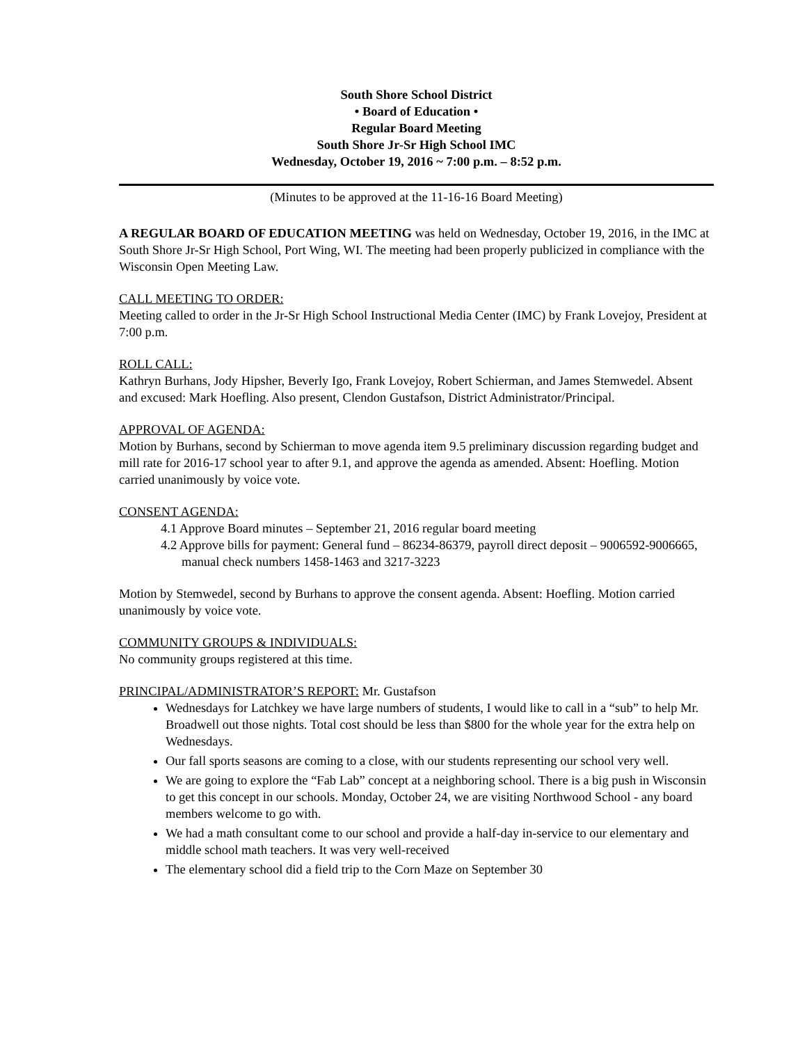South Shore School District
• Board of Education •
Regular Board Meeting
South Shore Jr-Sr High School IMC
Wednesday, October 19, 2016 ~ 7:00 p.m. – 8:52 p.m.
(Minutes to be approved at the 11-16-16 Board Meeting)
A REGULAR BOARD OF EDUCATION MEETING was held on Wednesday, October 19, 2016, in the IMC at South Shore Jr-Sr High School, Port Wing, WI. The meeting had been properly publicized in compliance with the Wisconsin Open Meeting Law.
CALL MEETING TO ORDER:
Meeting called to order in the Jr-Sr High School Instructional Media Center (IMC) by Frank Lovejoy, President at 7:00 p.m.
ROLL CALL:
Kathryn Burhans, Jody Hipsher, Beverly Igo, Frank Lovejoy, Robert Schierman, and James Stemwedel. Absent and excused: Mark Hoefling. Also present, Clendon Gustafson, District Administrator/Principal.
APPROVAL OF AGENDA:
Motion by Burhans, second by Schierman to move agenda item 9.5 preliminary discussion regarding budget and mill rate for 2016-17 school year to after 9.1, and approve the agenda as amended. Absent: Hoefling. Motion carried unanimously by voice vote.
CONSENT AGENDA:
4.1 Approve Board minutes – September 21, 2016 regular board meeting
4.2 Approve bills for payment: General fund – 86234-86379, payroll direct deposit – 9006592-9006665, manual check numbers 1458-1463 and 3217-3223
Motion by Stemwedel, second by Burhans to approve the consent agenda. Absent: Hoefling. Motion carried unanimously by voice vote.
COMMUNITY GROUPS & INDIVIDUALS:
No community groups registered at this time.
PRINCIPAL/ADMINISTRATOR’S REPORT: Mr. Gustafson
Wednesdays for Latchkey we have large numbers of students, I would like to call in a “sub” to help Mr. Broadwell out those nights. Total cost should be less than $800 for the whole year for the extra help on Wednesdays.
Our fall sports seasons are coming to a close, with our students representing our school very well.
We are going to explore the “Fab Lab” concept at a neighboring school. There is a big push in Wisconsin to get this concept in our schools. Monday, October 24, we are visiting Northwood School - any board members welcome to go with.
We had a math consultant come to our school and provide a half-day in-service to our elementary and middle school math teachers. It was very well-received
The elementary school did a field trip to the Corn Maze on September 30